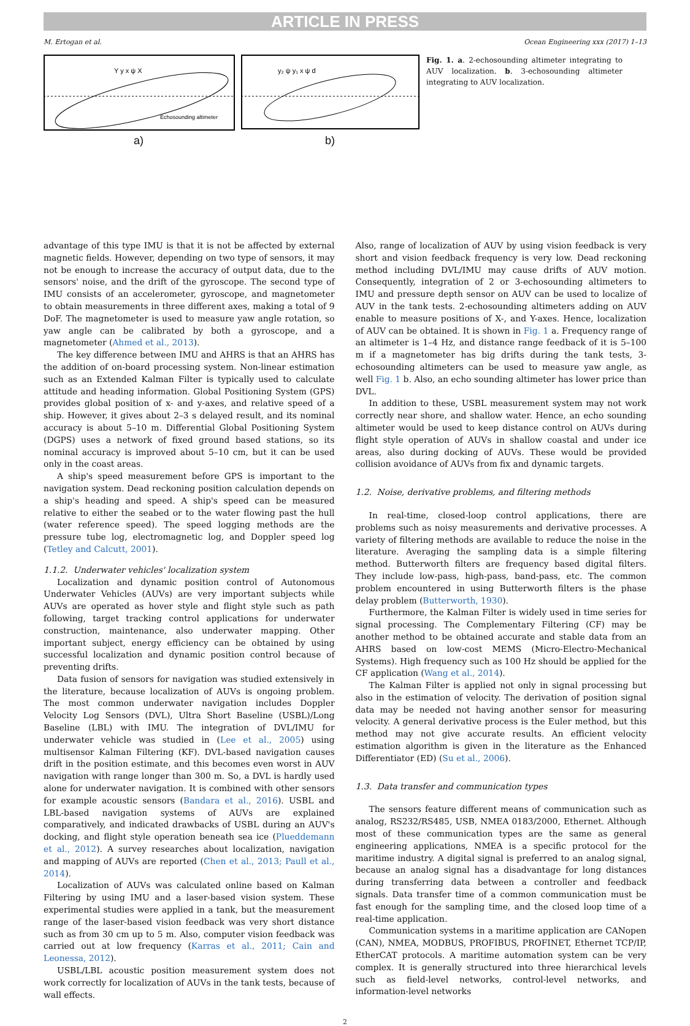ARTICLE IN PRESS
M. Ertogan et al. Ocean Engineering xxx (2017) 1–13
Echosounding altimeter
Y y x ψ X
a)
y₂ ψ y₁ x ψ d
b)
Fig. 1. a. 2-echosounding altimeter integrating to AUV localization. b. 3-echosounding altimeter integrating to AUV localization.
advantage of this type IMU is that it is not be affected by external magnetic fields. However, depending on two type of sensors, it may not be enough to increase the accuracy of output data, due to the sensors' noise, and the drift of the gyroscope. The second type of IMU consists of an accelerometer, gyroscope, and magnetometer to obtain measurements in three different axes, making a total of 9 DoF. The magnetometer is used to measure yaw angle rotation, so yaw angle can be calibrated by both a gyroscope, and a magnetometer (Ahmed et al., 2013).
The key difference between IMU and AHRS is that an AHRS has the addition of on-board processing system. Non-linear estimation such as an Extended Kalman Filter is typically used to calculate attitude and heading information. Global Positioning System (GPS) provides global position of x- and y-axes, and relative speed of a ship. However, it gives about 2–3 s delayed result, and its nominal accuracy is about 5–10 m. Differential Global Positioning System (DGPS) uses a network of fixed ground based stations, so its nominal accuracy is improved about 5–10 cm, but it can be used only in the coast areas.
A ship's speed measurement before GPS is important to the navigation system. Dead reckoning position calculation depends on a ship's heading and speed. A ship's speed can be measured relative to either the seabed or to the water flowing past the hull (water reference speed). The speed logging methods are the pressure tube log, electromagnetic log, and Doppler speed log (Tetley and Calcutt, 2001).
1.1.2. Underwater vehicles' localization system
Localization and dynamic position control of Autonomous Underwater Vehicles (AUVs) are very important subjects while AUVs are operated as hover style and flight style such as path following, target tracking control applications for underwater construction, maintenance, also underwater mapping. Other important subject, energy efficiency can be obtained by using successful localization and dynamic position control because of preventing drifts.
Data fusion of sensors for navigation was studied extensively in the literature, because localization of AUVs is ongoing problem. The most common underwater navigation includes Doppler Velocity Log Sensors (DVL), Ultra Short Baseline (USBL)/Long Baseline (LBL) with IMU. The integration of DVL/IMU for underwater vehicle was studied in (Lee et al., 2005) using multisensor Kalman Filtering (KF). DVL-based navigation causes drift in the position estimate, and this becomes even worst in AUV navigation with range longer than 300 m. So, a DVL is hardly used alone for underwater navigation. It is combined with other sensors for example acoustic sensors (Bandara et al., 2016). USBL and LBL-based navigation systems of AUVs are explained comparatively, and indicated drawbacks of USBL during an AUV's docking, and flight style operation beneath sea ice (Plueddemann et al., 2012). A survey researches about localization, navigation and mapping of AUVs are reported (Chen et al., 2013; Paull et al., 2014).
Localization of AUVs was calculated online based on Kalman Filtering by using IMU and a laser-based vision system. These experimental studies were applied in a tank, but the measurement range of the laser-based vision feedback was very short distance such as from 30 cm up to 5 m. Also, computer vision feedback was carried out at low frequency (Karras et al., 2011; Cain and Leonessa, 2012).
USBL/LBL acoustic position measurement system does not work correctly for localization of AUVs in the tank tests, because of wall effects.
Also, range of localization of AUV by using vision feedback is very short and vision feedback frequency is very low. Dead reckoning method including DVL/IMU may cause drifts of AUV motion. Consequently, integration of 2 or 3-echosounding altimeters to IMU and pressure depth sensor on AUV can be used to localize of AUV in the tank tests. 2-echosounding altimeters adding on AUV enable to measure positions of X-, and Y-axes. Hence, localization of AUV can be obtained. It is shown in Fig. 1 a. Frequency range of an altimeter is 1–4 Hz, and distance range feedback of it is 5–100 m if a magnetometer has big drifts during the tank tests, 3-echosounding altimeters can be used to measure yaw angle, as well Fig. 1 b. Also, an echo sounding altimeter has lower price than DVL.
In addition to these, USBL measurement system may not work correctly near shore, and shallow water. Hence, an echo sounding altimeter would be used to keep distance control on AUVs during flight style operation of AUVs in shallow coastal and under ice areas, also during docking of AUVs. These would be provided collision avoidance of AUVs from fix and dynamic targets.
1.2. Noise, derivative problems, and filtering methods
In real-time, closed-loop control applications, there are problems such as noisy measurements and derivative processes. A variety of filtering methods are available to reduce the noise in the literature. Averaging the sampling data is a simple filtering method. Butterworth filters are frequency based digital filters. They include low-pass, high-pass, band-pass, etc. The common problem encountered in using Butterworth filters is the phase delay problem (Butterworth, 1930).
Furthermore, the Kalman Filter is widely used in time series for signal processing. The Complementary Filtering (CF) may be another method to be obtained accurate and stable data from an AHRS based on low-cost MEMS (Micro-Electro-Mechanical Systems). High frequency such as 100 Hz should be applied for the CF application (Wang et al., 2014).
The Kalman Filter is applied not only in signal processing but also in the estimation of velocity. The derivation of position signal data may be needed not having another sensor for measuring velocity. A general derivative process is the Euler method, but this method may not give accurate results. An efficient velocity estimation algorithm is given in the literature as the Enhanced Differentiator (ED) (Su et al., 2006).
1.3. Data transfer and communication types
The sensors feature different means of communication such as analog, RS232/RS485, USB, NMEA 0183/2000, Ethernet. Although most of these communication types are the same as general engineering applications, NMEA is a specific protocol for the maritime industry. A digital signal is preferred to an analog signal, because an analog signal has a disadvantage for long distances during transferring data between a controller and feedback signals. Data transfer time of a common communication must be fast enough for the sampling time, and the closed loop time of a real-time application.
Communication systems in a maritime application are CANopen (CAN), NMEA, MODBUS, PROFIBUS, PROFINET, Ethernet TCP/IP, EtherCAT protocols. A maritime automation system can be very complex. It is generally structured into three hierarchical levels such as field-level networks, control-level networks, and information-level networks
2